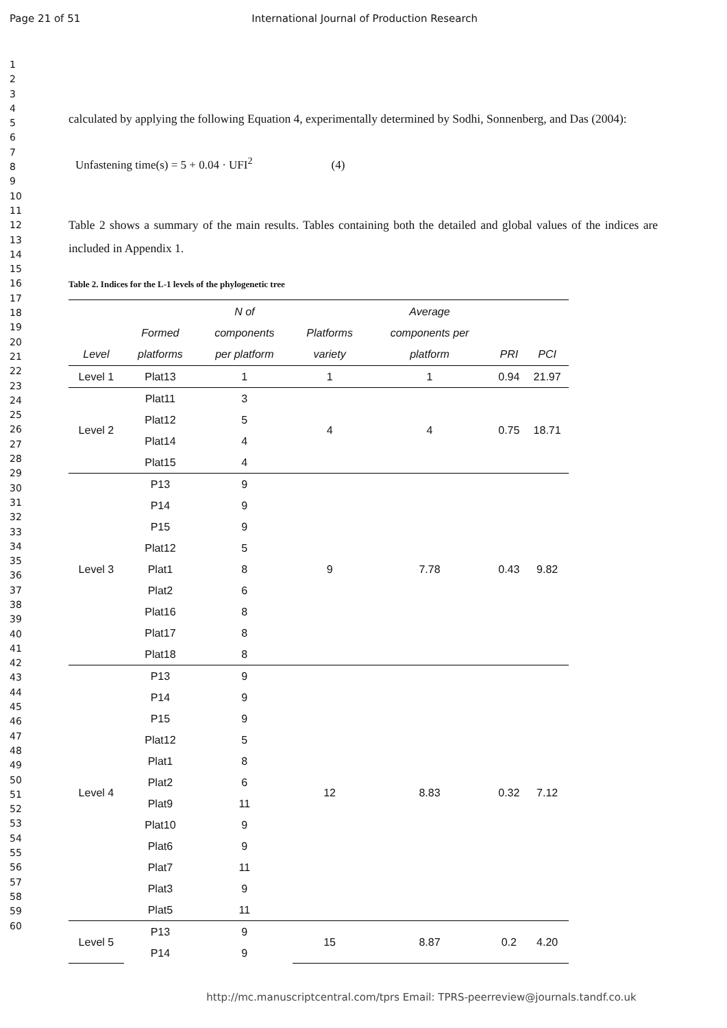Page 21 of 51 International Journal of Production Research
1
2
3
4
5
6
7
8
9
10
11
12
13
14
15
16
17
18
19
20
21
22
23
24
25
26
27
28
29
30
31
32
33
34
35
36
37
38
39
40
41
42
43
44
45
46
47
48
49
50
51
52
53
54
55
56
57
58
59
60
calculated by applying the following Equation 4, experimentally determined by Sodhi, Sonnenberg, and Das (2004):
Unfastening time(s) = 5 + 0.04 · UFI<sup>2</sup> (4)
Table 2 shows a summary of the main results. Tables containing both the detailed and global values of the indices are included in Appendix 1.
Table 2. Indices for the L-1 levels of the phylogenetic tree
| Level | Formed platforms | N of components per platform | Platforms variety | Average components per platform | PRI | PCI |
| --- | --- | --- | --- | --- | --- | --- |
| Level 1 | Plat13 | 1 | 1 | 1 | 0.94 | 21.97 |
| Level 2 | Plat11 | 3 | 4 | 4 | 0.75 | 18.71 |
| | Plat12 | 5 | | | | |
| | Plat14 | 4 | | | | |
| | Plat15 | 4 | | | | |
| Level 3 | P13 | 9 | 9 | 7.78 | 0.43 | 9.82 |
| | P14 | 9 | | | | |
| | P15 | 9 | | | | |
| | Plat12 | 5 | | | | |
| | Plat1 | 8 | | | | |
| | Plat2 | 6 | | | | |
| | Plat16 | 8 | | | | |
| | Plat17 | 8 | | | | |
| | Plat18 | 8 | | | | |
| Level 4 | P13 | 9 | 12 | 8.83 | 0.32 | 7.12 |
| | P14 | 9 | | | | |
| | P15 | 9 | | | | |
| | Plat12 | 5 | | | | |
| | Plat1 | 8 | | | | |
| | Plat2 | 6 | | | | |
| | Plat9 | 11 | | | | |
| | Plat10 | 9 | | | | |
| | Plat6 | 9 | | | | |
| | Plat7 | 11 | | | | |
| | Plat3 | 9 | | | | |
| | Plat5 | 11 | | | | |
| Level 5 | P13 | 9 | 15 | 8.87 | 0.2 | 4.20 |
| | P14 | 9 | | | | |
http://mc.manuscriptcentral.com/tprs Email: TPRS-peerreview@journals.tandf.co.uk